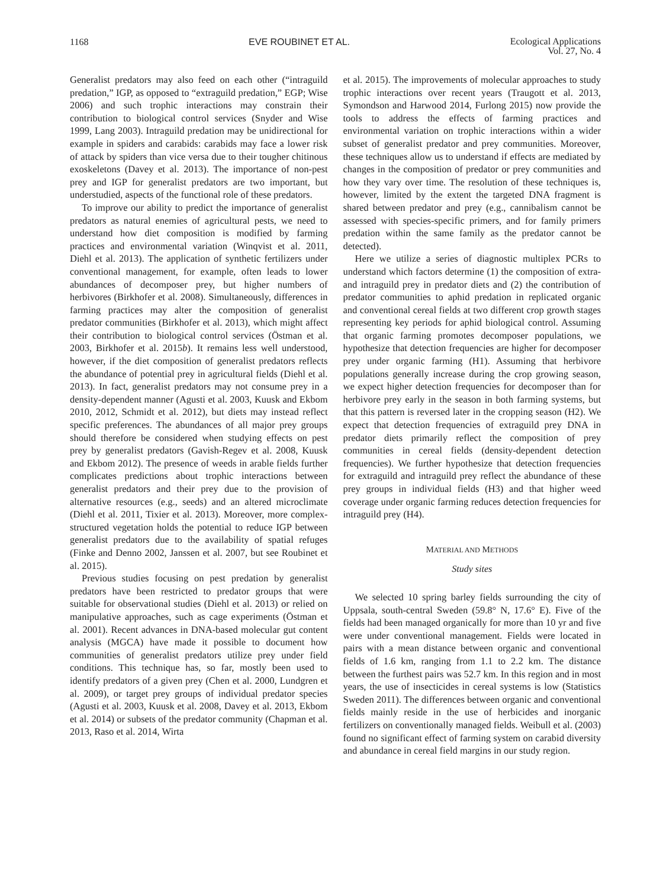1168 EVE ROUBINET ET AL. Ecological Applications
Vol. 27, No. 4
Generalist predators may also feed on each other (“intraguild predation,” IGP, as opposed to “extraguild predation,” EGP; Wise 2006) and such trophic interactions may constrain their contribution to biological control services (Snyder and Wise 1999, Lang 2003). Intraguild predation may be unidirectional for example in spiders and carabids: carabids may face a lower risk of attack by spiders than vice versa due to their tougher chitinous exoskeletons (Davey et al. 2013). The importance of non-pest prey and IGP for generalist predators are two important, but understudied, aspects of the functional role of these predators.
To improve our ability to predict the importance of generalist predators as natural enemies of agricultural pests, we need to understand how diet composition is modified by farming practices and environmental variation (Winqvist et al. 2011, Diehl et al. 2013). The application of synthetic fertilizers under conventional management, for example, often leads to lower abundances of decomposer prey, but higher numbers of herbivores (Birkhofer et al. 2008). Simultaneously, differences in farming practices may alter the composition of generalist predator communities (Birkhofer et al. 2013), which might affect their contribution to biological control services (Östman et al. 2003, Birkhofer et al. 2015b). It remains less well understood, however, if the diet composition of generalist predators reflects the abundance of potential prey in agricultural fields (Diehl et al. 2013). In fact, generalist predators may not consume prey in a density-dependent manner (Agusti et al. 2003, Kuusk and Ekbom 2010, 2012, Schmidt et al. 2012), but diets may instead reflect specific preferences. The abundances of all major prey groups should therefore be considered when studying effects on pest prey by generalist predators (Gavish-Regev et al. 2008, Kuusk and Ekbom 2012). The presence of weeds in arable fields further complicates predictions about trophic interactions between generalist predators and their prey due to the provision of alternative resources (e.g., seeds) and an altered microclimate (Diehl et al. 2011, Tixier et al. 2013). Moreover, more complex-structured vegetation holds the potential to reduce IGP between generalist predators due to the availability of spatial refuges (Finke and Denno 2002, Janssen et al. 2007, but see Roubinet et al. 2015).
Previous studies focusing on pest predation by generalist predators have been restricted to predator groups that were suitable for observational studies (Diehl et al. 2013) or relied on manipulative approaches, such as cage experiments (Östman et al. 2001). Recent advances in DNA-based molecular gut content analysis (MGCA) have made it possible to document how communities of generalist predators utilize prey under field conditions. This technique has, so far, mostly been used to identify predators of a given prey (Chen et al. 2000, Lundgren et al. 2009), or target prey groups of individual predator species (Agusti et al. 2003, Kuusk et al. 2008, Davey et al. 2013, Ekbom et al. 2014) or subsets of the predator community (Chapman et al. 2013, Raso et al. 2014, Wirta
et al. 2015). The improvements of molecular approaches to study trophic interactions over recent years (Traugott et al. 2013, Symondson and Harwood 2014, Furlong 2015) now provide the tools to address the effects of farming practices and environmental variation on trophic interactions within a wider subset of generalist predator and prey communities. Moreover, these techniques allow us to understand if effects are mediated by changes in the composition of predator or prey communities and how they vary over time. The resolution of these techniques is, however, limited by the extent the targeted DNA fragment is shared between predator and prey (e.g., cannibalism cannot be assessed with species-specific primers, and for family primers predation within the same family as the predator cannot be detected).
Here we utilize a series of diagnostic multiplex PCRs to understand which factors determine (1) the composition of extra- and intraguild prey in predator diets and (2) the contribution of predator communities to aphid predation in replicated organic and conventional cereal fields at two different crop growth stages representing key periods for aphid biological control. Assuming that organic farming promotes decomposer populations, we hypothesize that detection frequencies are higher for decomposer prey under organic farming (H1). Assuming that herbivore populations generally increase during the crop growing season, we expect higher detection frequencies for decomposer than for herbivore prey early in the season in both farming systems, but that this pattern is reversed later in the cropping season (H2). We expect that detection frequencies of extraguild prey DNA in predator diets primarily reflect the composition of prey communities in cereal fields (density-dependent detection frequencies). We further hypothesize that detection frequencies for extraguild and intraguild prey reflect the abundance of these prey groups in individual fields (H3) and that higher weed coverage under organic farming reduces detection frequencies for intraguild prey (H4).
MATERIAL AND METHODS
Study sites
We selected 10 spring barley fields surrounding the city of Uppsala, south-central Sweden (59.8° N, 17.6° E). Five of the fields had been managed organically for more than 10 yr and five were under conventional management. Fields were located in pairs with a mean distance between organic and conventional fields of 1.6 km, ranging from 1.1 to 2.2 km. The distance between the furthest pairs was 52.7 km. In this region and in most years, the use of insecticides in cereal systems is low (Statistics Sweden 2011). The differences between organic and conventional fields mainly reside in the use of herbicides and inorganic fertilizers on conventionally managed fields. Weibull et al. (2003) found no significant effect of farming system on carabid diversity and abundance in cereal field margins in our study region.